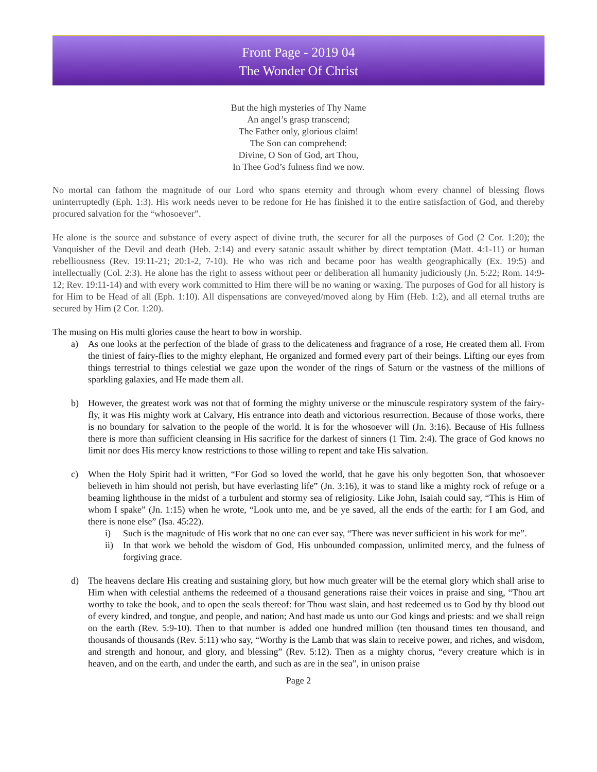Front Page - 2019 04
The Wonder Of Christ
But the high mysteries of Thy Name
An angel’s grasp transcend;
The Father only, glorious claim!
The Son can comprehend:
Divine, O Son of God, art Thou,
In Thee God’s fulness find we now.
No mortal can fathom the magnitude of our Lord who spans eternity and through whom every channel of blessing flows uninterruptedly (Eph. 1:3). His work needs never to be redone for He has finished it to the entire satisfaction of God, and thereby procured salvation for the “whosoever”.
He alone is the source and substance of every aspect of divine truth, the securer for all the purposes of God (2 Cor. 1:20); the Vanquisher of the Devil and death (Heb. 2:14) and every satanic assault whither by direct temptation (Matt. 4:1-11) or human rebelliousness (Rev. 19:11-21; 20:1-2, 7-10). He who was rich and became poor has wealth geographically (Ex. 19:5) and intellectually (Col. 2:3). He alone has the right to assess without peer or deliberation all humanity judiciously (Jn. 5:22; Rom. 14:9-12; Rev. 19:11-14) and with every work committed to Him there will be no waning or waxing. The purposes of God for all history is for Him to be Head of all (Eph. 1:10). All dispensations are conveyed/moved along by Him (Heb. 1:2), and all eternal truths are secured by Him (2 Cor. 1:20).
The musing on His multi glories cause the heart to bow in worship.
a) As one looks at the perfection of the blade of grass to the delicateness and fragrance of a rose, He created them all. From the tiniest of fairy-flies to the mighty elephant, He organized and formed every part of their beings. Lifting our eyes from things terrestrial to things celestial we gaze upon the wonder of the rings of Saturn or the vastness of the millions of sparkling galaxies, and He made them all.
b) However, the greatest work was not that of forming the mighty universe or the minuscule respiratory system of the fairy-fly, it was His mighty work at Calvary, His entrance into death and victorious resurrection. Because of those works, there is no boundary for salvation to the people of the world. It is for the whosoever will (Jn. 3:16). Because of His fullness there is more than sufficient cleansing in His sacrifice for the darkest of sinners (1 Tim. 2:4). The grace of God knows no limit nor does His mercy know restrictions to those willing to repent and take His salvation.
c) When the Holy Spirit had it written, “For God so loved the world, that he gave his only begotten Son, that whosoever believeth in him should not perish, but have everlasting life” (Jn. 3:16), it was to stand like a mighty rock of refuge or a beaming lighthouse in the midst of a turbulent and stormy sea of religiosity. Like John, Isaiah could say, “This is Him of whom I spake” (Jn. 1:15) when he wrote, “Look unto me, and be ye saved, all the ends of the earth: for I am God, and there is none else” (Isa. 45:22).
i) Such is the magnitude of His work that no one can ever say, “There was never sufficient in his work for me”.
ii) In that work we behold the wisdom of God, His unbounded compassion, unlimited mercy, and the fulness of forgiving grace.
d) The heavens declare His creating and sustaining glory, but how much greater will be the eternal glory which shall arise to Him when with celestial anthems the redeemed of a thousand generations raise their voices in praise and sing, “Thou art worthy to take the book, and to open the seals thereof: for Thou wast slain, and hast redeemed us to God by thy blood out of every kindred, and tongue, and people, and nation; And hast made us unto our God kings and priests: and we shall reign on the earth (Rev. 5:9-10). Then to that number is added one hundred million (ten thousand times ten thousand, and thousands of thousands (Rev. 5:11) who say, “Worthy is the Lamb that was slain to receive power, and riches, and wisdom, and strength and honour, and glory, and blessing” (Rev. 5:12). Then as a mighty chorus, “every creature which is in heaven, and on the earth, and under the earth, and such as are in the sea”, in unison praise
Page 2